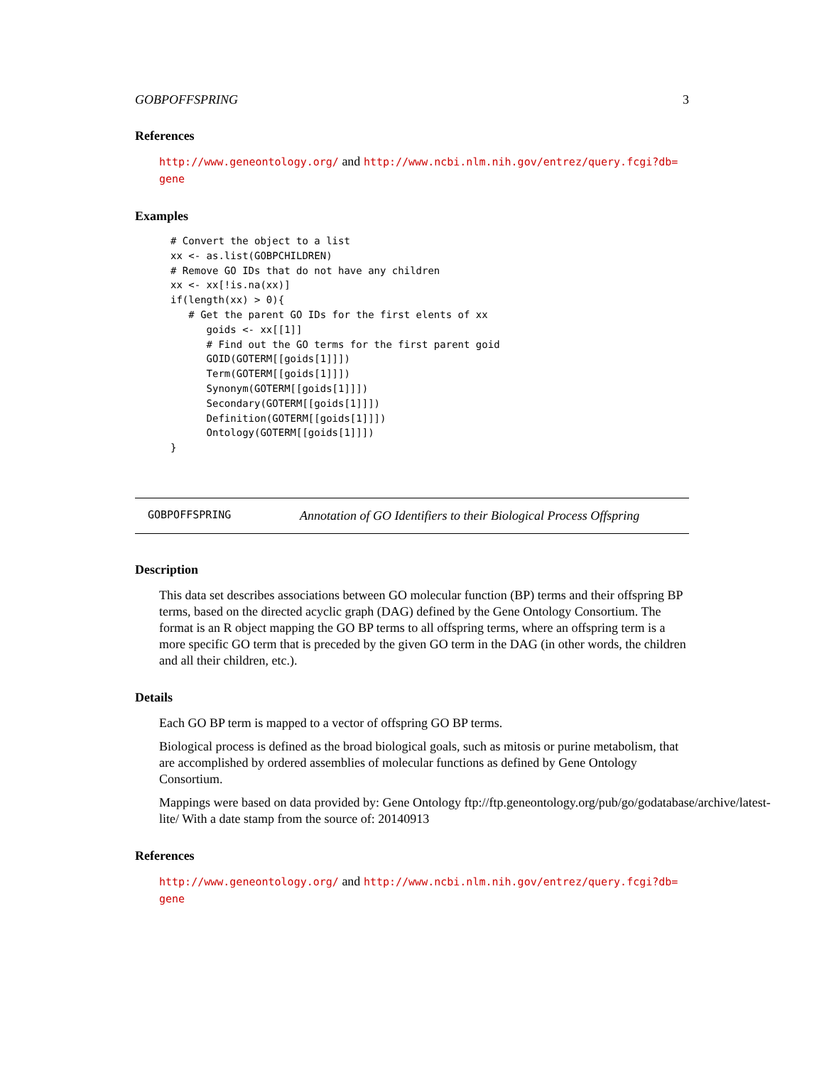GOBPOFFSPRING 3
References
http://www.geneontology.org/ and http://www.ncbi.nlm.nih.gov/entrez/query.fcgi?db=
gene
Examples
# Convert the object to a list
xx <- as.list(GOBPCHILDREN)
# Remove GO IDs that do not have any children
xx <- xx[!is.na(xx)]
if(length(xx) > 0){
   # Get the parent GO IDs for the first elents of xx
      goids <- xx[[1]]
      # Find out the GO terms for the first parent goid
      GOID(GOTERM[[goids[1]]])
      Term(GOTERM[[goids[1]]])
      Synonym(GOTERM[[goids[1]]])
      Secondary(GOTERM[[goids[1]]])
      Definition(GOTERM[[goids[1]]])
      Ontology(GOTERM[[goids[1]]])
}
GOBPOFFSPRING Annotation of GO Identifiers to their Biological Process Offspring
Description
This data set describes associations between GO molecular function (BP) terms and their offspring BP terms, based on the directed acyclic graph (DAG) defined by the Gene Ontology Consortium. The format is an R object mapping the GO BP terms to all offspring terms, where an offspring term is a more specific GO term that is preceded by the given GO term in the DAG (in other words, the children and all their children, etc.).
Details
Each GO BP term is mapped to a vector of offspring GO BP terms.
Biological process is defined as the broad biological goals, such as mitosis or purine metabolism, that are accomplished by ordered assemblies of molecular functions as defined by Gene Ontology Consortium.
Mappings were based on data provided by: Gene Ontology ftp://ftp.geneontology.org/pub/go/godatabase/archive/latest-
lite/ With a date stamp from the source of: 20140913
References
http://www.geneontology.org/ and http://www.ncbi.nlm.nih.gov/entrez/query.fcgi?db=
gene